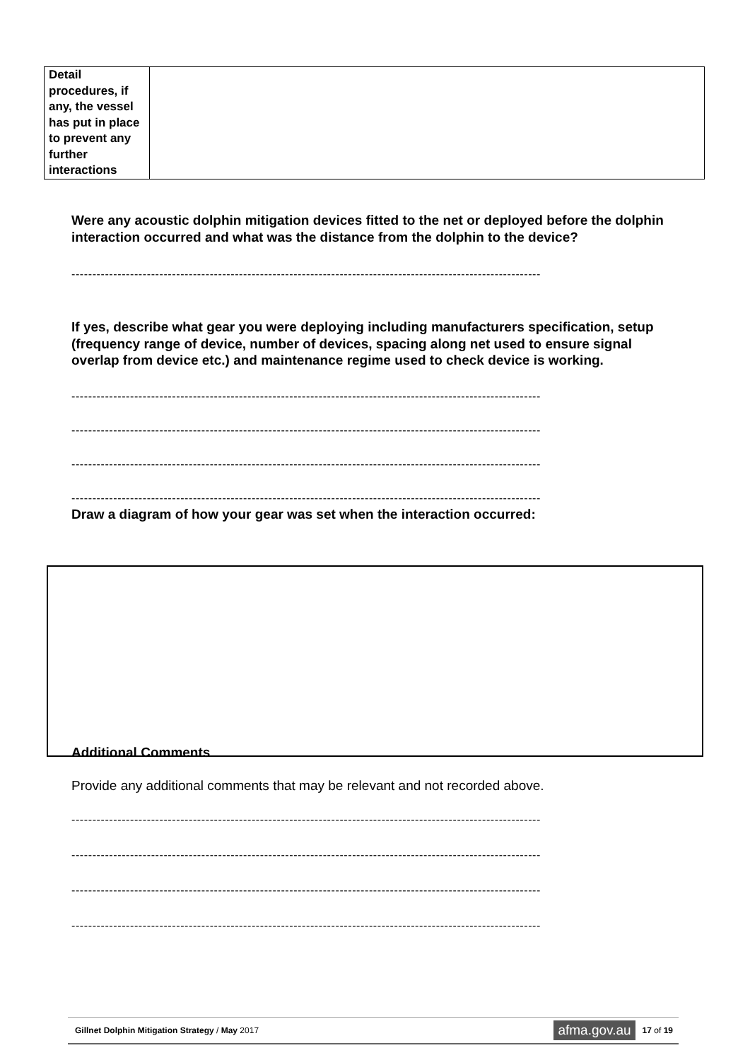| Detail procedures, if any, the vessel has put in place to prevent any further interactions | |
Were any acoustic dolphin mitigation devices fitted to the net or deployed before the dolphin interaction occurred and what was the distance from the dolphin to the device?
----------------------------------------------------------------------------------------------------------------
If yes, describe what gear you were deploying including manufacturers specification, setup (frequency range of device, number of devices, spacing along net used to ensure signal overlap from device etc.) and maintenance regime used to check device is working.
----------------------------------------------------------------------------------------------------------------
----------------------------------------------------------------------------------------------------------------
----------------------------------------------------------------------------------------------------------------
----------------------------------------------------------------------------------------------------------------
Draw a diagram of how your gear was set when the interaction occurred:
Additional Comments
Provide any additional comments that may be relevant and not recorded above.
----------------------------------------------------------------------------------------------------------------
----------------------------------------------------------------------------------------------------------------
----------------------------------------------------------------------------------------------------------------
----------------------------------------------------------------------------------------------------------------
Gillnet Dolphin Mitigation Strategy / May 2017 afma.gov.au 17 of 19